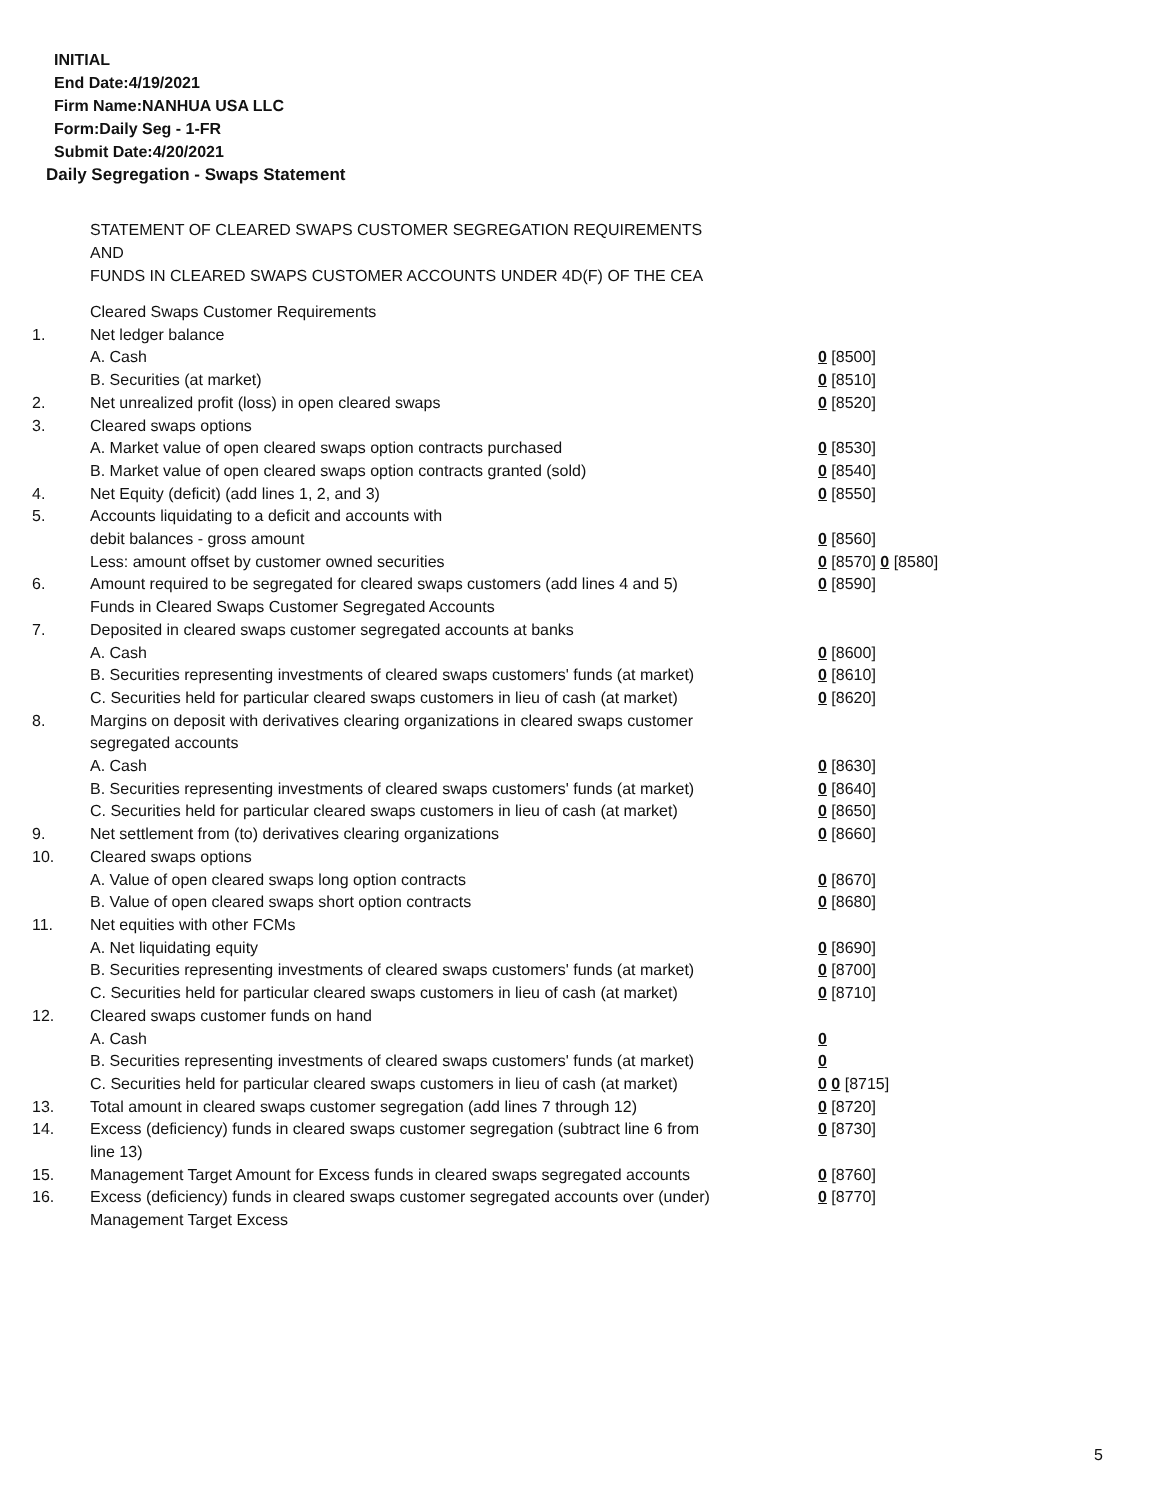INITIAL
End Date:4/19/2021
Firm Name:NANHUA USA LLC
Form:Daily Seg - 1-FR
Submit Date:4/20/2021
Daily Segregation - Swaps Statement
STATEMENT OF CLEARED SWAPS CUSTOMER SEGREGATION REQUIREMENTS
AND
FUNDS IN CLEARED SWAPS CUSTOMER ACCOUNTS UNDER 4D(F) OF THE CEA
| | Cleared Swaps Customer Requirements | |
| 1. | Net ledger balance | |
| | A. Cash | 0 [8500] |
| | B. Securities (at market) | 0 [8510] |
| 2. | Net unrealized profit (loss) in open cleared swaps | 0 [8520] |
| 3. | Cleared swaps options | |
| | A. Market value of open cleared swaps option contracts purchased | 0 [8530] |
| | B. Market value of open cleared swaps option contracts granted (sold) | 0 [8540] |
| 4. | Net Equity (deficit) (add lines 1, 2, and 3) | 0 [8550] |
| 5. | Accounts liquidating to a deficit and accounts with | |
| | debit balances - gross amount | 0 [8560] |
| | Less: amount offset by customer owned securities | 0 [8570] 0 [8580] |
| 6. | Amount required to be segregated for cleared swaps customers (add lines 4 and 5) | 0 [8590] |
| | Funds in Cleared Swaps Customer Segregated Accounts | |
| 7. | Deposited in cleared swaps customer segregated accounts at banks | |
| | A. Cash | 0 [8600] |
| | B. Securities representing investments of cleared swaps customers' funds (at market) | 0 [8610] |
| | C. Securities held for particular cleared swaps customers in lieu of cash (at market) | 0 [8620] |
| 8. | Margins on deposit with derivatives clearing organizations in cleared swaps customer segregated accounts | |
| | A. Cash | 0 [8630] |
| | B. Securities representing investments of cleared swaps customers' funds (at market) | 0 [8640] |
| | C. Securities held for particular cleared swaps customers in lieu of cash (at market) | 0 [8650] |
| 9. | Net settlement from (to) derivatives clearing organizations | 0 [8660] |
| 10. | Cleared swaps options | |
| | A. Value of open cleared swaps long option contracts | 0 [8670] |
| | B. Value of open cleared swaps short option contracts | 0 [8680] |
| 11. | Net equities with other FCMs | |
| | A. Net liquidating equity | 0 [8690] |
| | B. Securities representing investments of cleared swaps customers' funds (at market) | 0 [8700] |
| | C. Securities held for particular cleared swaps customers in lieu of cash (at market) | 0 [8710] |
| 12. | Cleared swaps customer funds on hand | |
| | A. Cash | 0 |
| | B. Securities representing investments of cleared swaps customers' funds (at market) | 0 |
| | C. Securities held for particular cleared swaps customers in lieu of cash (at market) | 0 0 [8715] |
| 13. | Total amount in cleared swaps customer segregation (add lines 7 through 12) | 0 [8720] |
| 14. | Excess (deficiency) funds in cleared swaps customer segregation (subtract line 6 from line 13) | 0 [8730] |
| 15. | Management Target Amount for Excess funds in cleared swaps segregated accounts | 0 [8760] |
| 16. | Excess (deficiency) funds in cleared swaps customer segregated accounts over (under) Management Target Excess | 0 [8770] |
5